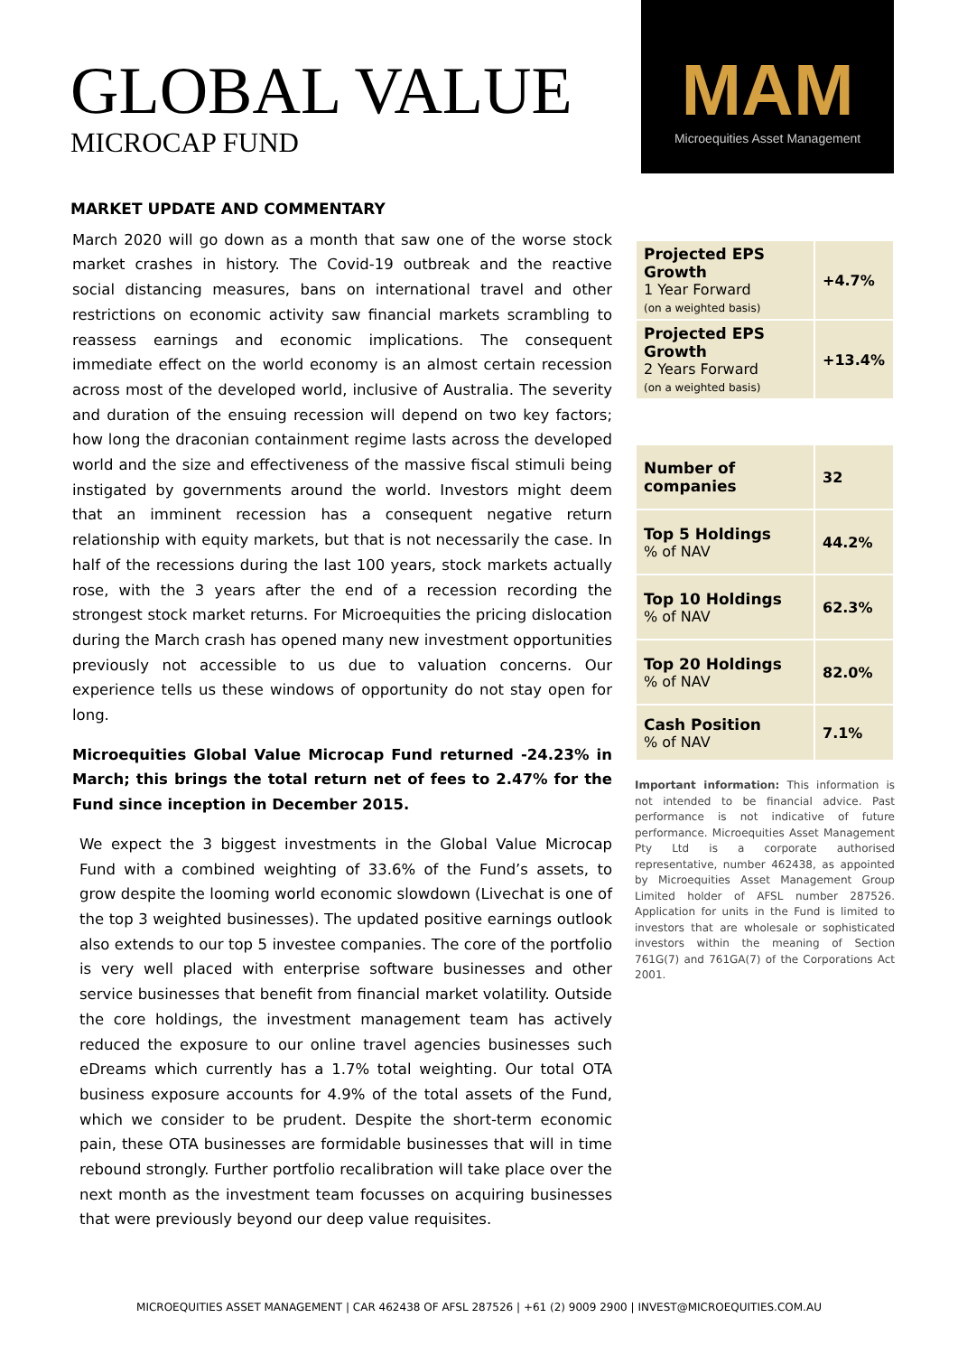GLOBAL VALUE
MICROCAP FUND
MAM
Microequities Asset Management
MARKET UPDATE AND COMMENTARY
March 2020 will go down as a month that saw one of the worse stock market crashes in history. The Covid-19 outbreak and the reactive social distancing measures, bans on international travel and other restrictions on economic activity saw financial markets scrambling to reassess earnings and economic implications. The consequent immediate effect on the world economy is an almost certain recession across most of the developed world, inclusive of Australia. The severity and duration of the ensuing recession will depend on two key factors; how long the draconian containment regime lasts across the developed world and the size and effectiveness of the massive fiscal stimuli being instigated by governments around the world. Investors might deem that an imminent recession has a consequent negative return relationship with equity markets, but that is not necessarily the case. In half of the recessions during the last 100 years, stock markets actually rose, with the 3 years after the end of a recession recording the strongest stock market returns. For Microequities the pricing dislocation during the March crash has opened many new investment opportunities previously not accessible to us due to valuation concerns. Our experience tells us these windows of opportunity do not stay open for long.
Microequities Global Value Microcap Fund returned -24.23% in March; this brings the total return net of fees to 2.47% for the Fund since inception in December 2015.
We expect the 3 biggest investments in the Global Value Microcap Fund with a combined weighting of 33.6% of the Fund’s assets, to grow despite the looming world economic slowdown (Livechat is one of the top 3 weighted businesses). The updated positive earnings outlook also extends to our top 5 investee companies. The core of the portfolio is very well placed with enterprise software businesses and other service businesses that benefit from financial market volatility. Outside the core holdings, the investment management team has actively reduced the exposure to our online travel agencies businesses such eDreams which currently has a 1.7% total weighting. Our total OTA business exposure accounts for 4.9% of the total assets of the Fund, which we consider to be prudent. Despite the short-term economic pain, these OTA businesses are formidable businesses that will in time rebound strongly. Further portfolio recalibration will take place over the next month as the investment team focusses on acquiring businesses that were previously beyond our deep value requisites.
| Projected EPS Growth 1 Year Forward (on a weighted basis) | +4.7% |
| Projected EPS Growth 2 Years Forward (on a weighted basis) | +13.4% |
| Number of companies | 32 |
| Top 5 Holdings % of NAV | 44.2% |
| Top 10 Holdings % of NAV | 62.3% |
| Top 20 Holdings % of NAV | 82.0% |
| Cash Position % of NAV | 7.1% |
Important information: This information is not intended to be financial advice. Past performance is not indicative of future performance. Microequities Asset Management Pty Ltd is a corporate authorised representative, number 462438, as appointed by Microequities Asset Management Group Limited holder of AFSL number 287526. Application for units in the Fund is limited to investors that are wholesale or sophisticated investors within the meaning of Section 761G(7) and 761GA(7) of the Corporations Act 2001.
MICROEQUITIES ASSET MANAGEMENT | CAR 462438 OF AFSL 287526 | +61 (2) 9009 2900 | INVEST@MICROEQUITIES.COM.AU